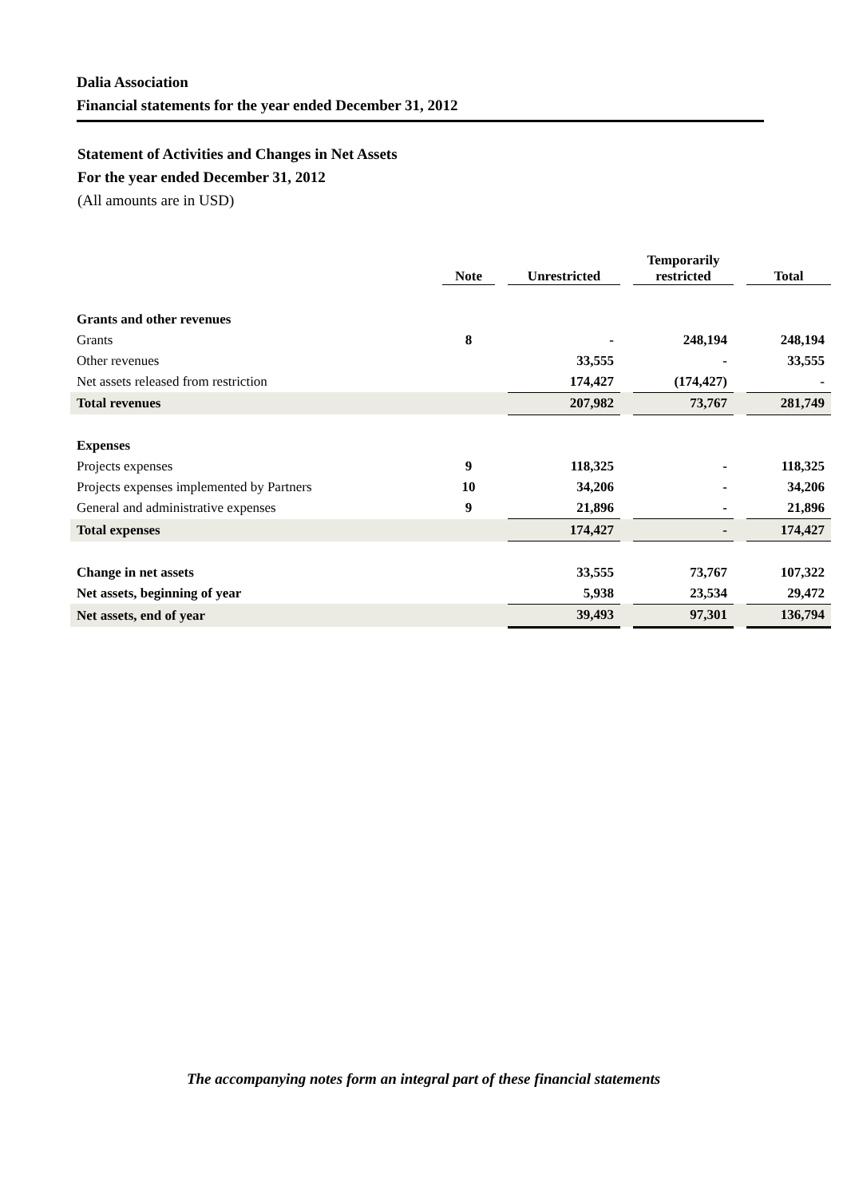Dalia Association
Financial statements for the year ended December 31, 2012
Statement of Activities and Changes in Net Assets
For the year ended December 31, 2012
(All amounts are in USD)
| | Note | | Unrestricted | | Temporarily restricted | | Total |
| Grants and other revenues | | | | | | | |
| Grants | 8 | | - | | 248,194 | | 248,194 |
| Other revenues | | | 33,555 | | - | | 33,555 |
| Net assets released from restriction | | | 174,427 | | (174,427) | | - |
| Total revenues | | | 207,982 | | 73,767 | | 281,749 |
| Expenses | | | | | | | |
| Projects expenses | 9 | | 118,325 | | - | | 118,325 |
| Projects expenses implemented by Partners | 10 | | 34,206 | | - | | 34,206 |
| General and administrative expenses | 9 | | 21,896 | | - | | 21,896 |
| Total expenses | | | 174,427 | | - | | 174,427 |
| Change in net assets | | | 33,555 | | 73,767 | | 107,322 |
| Net assets, beginning of year | | | 5,938 | | 23,534 | | 29,472 |
| Net assets, end of year | | | 39,493 | | 97,301 | | 136,794 |
The accompanying notes form an integral part of these financial statements